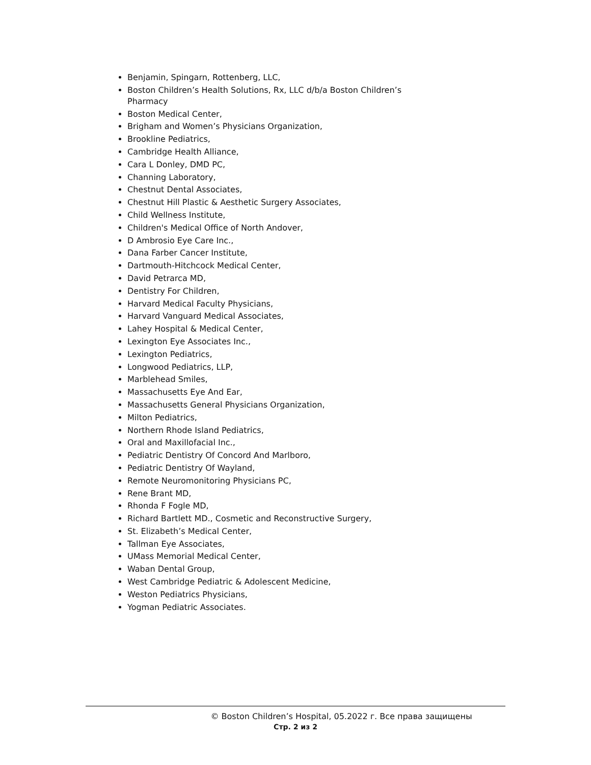Benjamin, Spingarn, Rottenberg, LLC,
Boston Children’s Health Solutions, Rx, LLC d/b/a Boston Children’s Pharmacy
Boston Medical Center,
Brigham and Women’s Physicians Organization,
Brookline Pediatrics,
Cambridge Health Alliance,
Cara L Donley, DMD PC,
Channing Laboratory,
Chestnut Dental Associates,
Chestnut Hill Plastic & Aesthetic Surgery Associates,
Child Wellness Institute,
Children's Medical Office of North Andover,
D Ambrosio Eye Care Inc.,
Dana Farber Cancer Institute,
Dartmouth-Hitchcock Medical Center,
David Petrarca MD,
Dentistry For Children,
Harvard Medical Faculty Physicians,
Harvard Vanguard Medical Associates,
Lahey Hospital & Medical Center,
Lexington Eye Associates Inc.,
Lexington Pediatrics,
Longwood Pediatrics, LLP,
Marblehead Smiles,
Massachusetts Eye And Ear,
Massachusetts General Physicians Organization,
Milton Pediatrics,
Northern Rhode Island Pediatrics,
Oral and Maxillofacial Inc.,
Pediatric Dentistry Of Concord And Marlboro,
Pediatric Dentistry Of Wayland,
Remote Neuromonitoring Physicians PC,
Rene Brant MD,
Rhonda F Fogle MD,
Richard Bartlett MD., Cosmetic and Reconstructive Surgery,
St. Elizabeth’s Medical Center,
Tallman Eye Associates,
UMass Memorial Medical Center,
Waban Dental Group,
West Cambridge Pediatric & Adolescent Medicine,
Weston Pediatrics Physicians,
Yogman Pediatric Associates.
© Boston Children’s Hospital, 05.2022 г. Все права защищены
Стр. 2 из 2